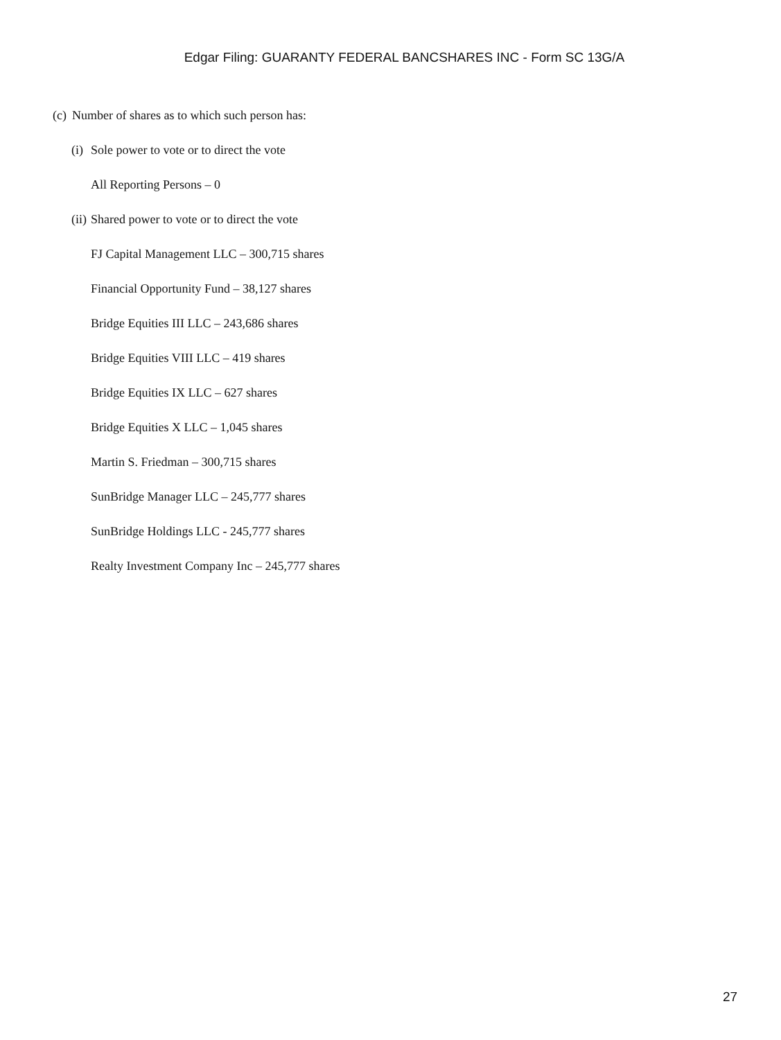Edgar Filing: GUARANTY FEDERAL BANCSHARES INC - Form SC 13G/A
(c) Number of shares as to which such person has:
(i) Sole power to vote or to direct the vote
All Reporting Persons – 0
(ii) Shared power to vote or to direct the vote
FJ Capital Management LLC – 300,715 shares
Financial Opportunity Fund – 38,127 shares
Bridge Equities III LLC – 243,686 shares
Bridge Equities VIII LLC – 419 shares
Bridge Equities IX LLC – 627 shares
Bridge Equities X LLC – 1,045 shares
Martin S. Friedman – 300,715 shares
SunBridge Manager LLC – 245,777 shares
SunBridge Holdings LLC - 245,777 shares
Realty Investment Company Inc – 245,777 shares
27